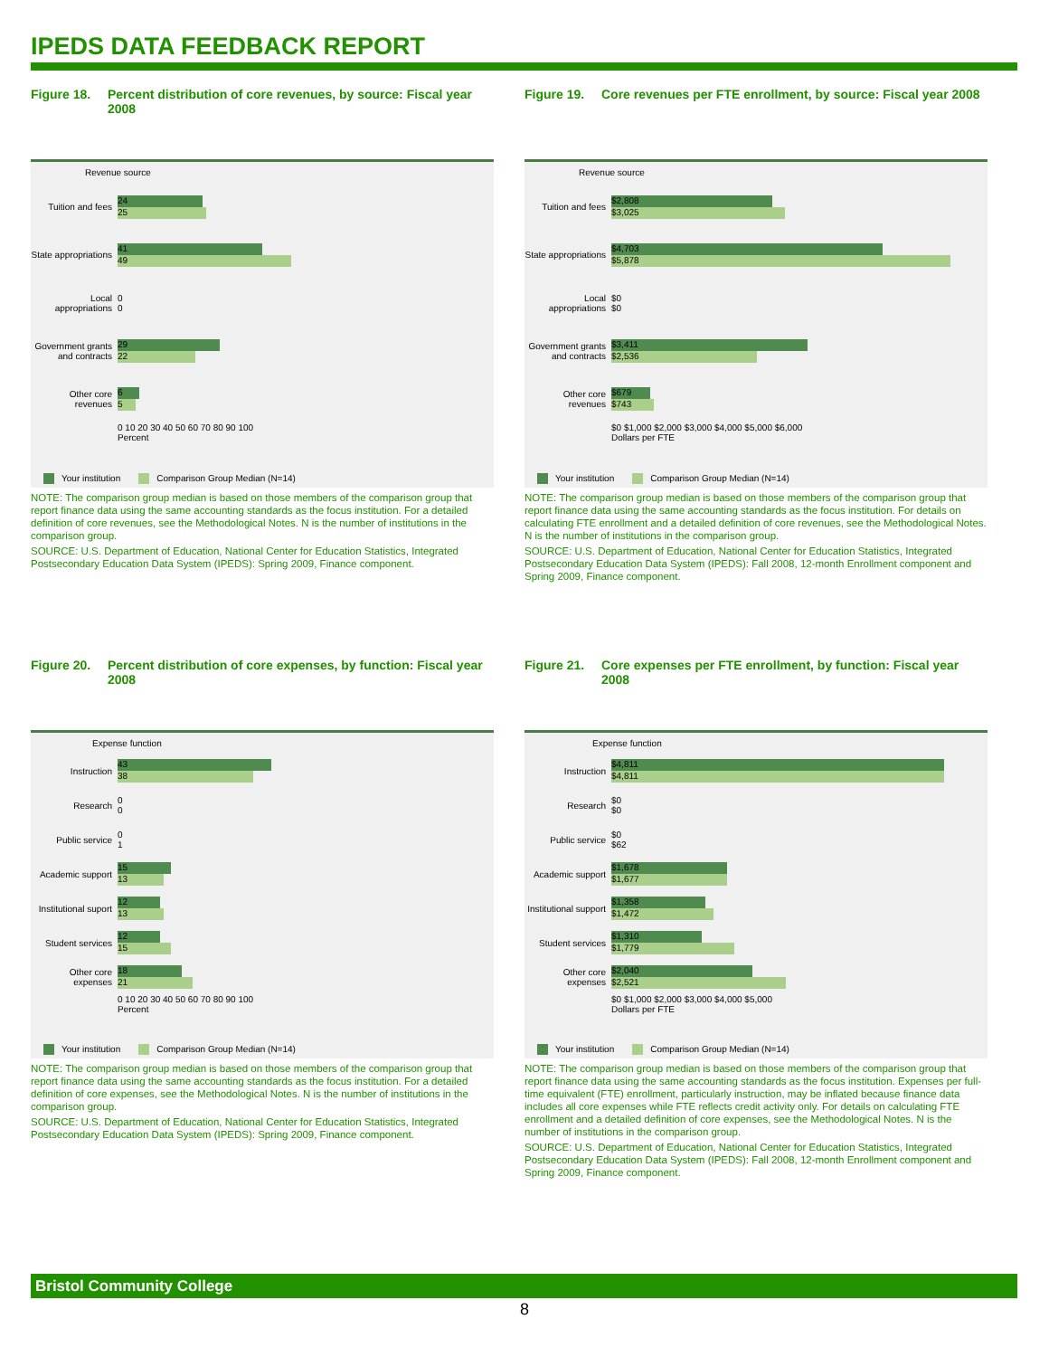IPEDS DATA FEEDBACK REPORT
Figure 18. Percent distribution of core revenues, by source: Fiscal year 2008
Revenue source
Tuition and fees
24
25
State appropriations
41
49
Local appropriations
0
0
Government grants and contracts
29
22
Other core revenues
6
5
0 10 20 30 40 50 60 70 80 90 100
Percent
Your institution Comparison Group Median (N=14)
NOTE: The comparison group median is based on those members of the comparison group that report finance data using the same accounting standards as the focus institution. For a detailed definition of core revenues, see the Methodological Notes. N is the number of institutions in the comparison group.
SOURCE: U.S. Department of Education, National Center for Education Statistics, Integrated Postsecondary Education Data System (IPEDS): Spring 2009, Finance component.
Figure 19. Core revenues per FTE enrollment, by source: Fiscal year 2008
Revenue source
Tuition and fees
$2,808
$3,025
State appropriations
$4,703
$5,878
Local appropriations
$0
$0
Government grants and contracts
$3,411
$2,536
Other core revenues
$679
$743
$0 $1,000 $2,000 $3,000 $4,000 $5,000 $6,000
Dollars per FTE
Your institution Comparison Group Median (N=14)
NOTE: The comparison group median is based on those members of the comparison group that report finance data using the same accounting standards as the focus institution. For details on calculating FTE enrollment and a detailed definition of core revenues, see the Methodological Notes. N is the number of institutions in the comparison group.
SOURCE: U.S. Department of Education, National Center for Education Statistics, Integrated Postsecondary Education Data System (IPEDS): Fall 2008, 12-month Enrollment component and Spring 2009, Finance component.
Figure 20. Percent distribution of core expenses, by function: Fiscal year 2008
Expense function
Instruction
43
38
Research
0
0
Public service
0
1
Academic support
15
13
Institutional suport
12
13
Student services
12
15
Other core expenses
18
21
0 10 20 30 40 50 60 70 80 90 100
Percent
Your institution Comparison Group Median (N=14)
NOTE: The comparison group median is based on those members of the comparison group that report finance data using the same accounting standards as the focus institution. For a detailed definition of core expenses, see the Methodological Notes. N is the number of institutions in the comparison group.
SOURCE: U.S. Department of Education, National Center for Education Statistics, Integrated Postsecondary Education Data System (IPEDS): Spring 2009, Finance component.
Figure 21. Core expenses per FTE enrollment, by function: Fiscal year 2008
Expense function
Instruction
$4,811
$4,811
Research
$0
$0
Public service
$0
$62
Academic support
$1,678
$1,677
Institutional support
$1,358
$1,472
Student services
$1,310
$1,779
Other core expenses
$2,040
$2,521
$0 $1,000 $2,000 $3,000 $4,000 $5,000
Dollars per FTE
Your institution Comparison Group Median (N=14)
NOTE: The comparison group median is based on those members of the comparison group that report finance data using the same accounting standards as the focus institution. Expenses per full-time equivalent (FTE) enrollment, particularly instruction, may be inflated because finance data includes all core expenses while FTE reflects credit activity only. For details on calculating FTE enrollment and a detailed definition of core expenses, see the Methodological Notes. N is the number of institutions in the comparison group.
SOURCE: U.S. Department of Education, National Center for Education Statistics, Integrated Postsecondary Education Data System (IPEDS): Fall 2008, 12-month Enrollment component and Spring 2009, Finance component.
Bristol Community College
8